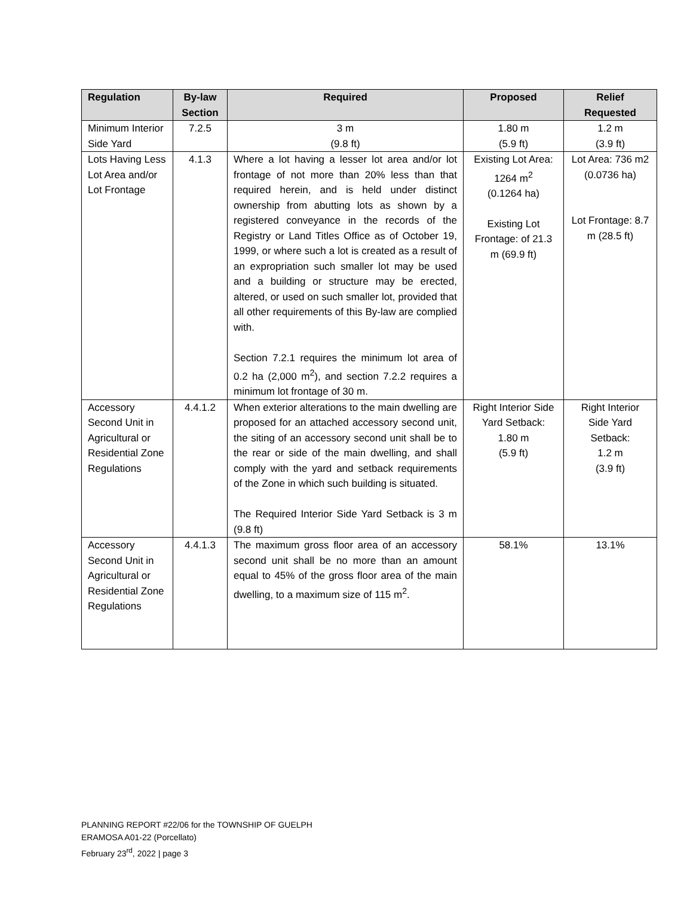| Regulation | By-law Section | Required | Proposed | Relief Requested |
| --- | --- | --- | --- | --- |
| Minimum Interior Side Yard | 7.2.5 | 3 m (9.8 ft) | 1.80 m (5.9 ft) | 1.2 m (3.9 ft) |
| Lots Having Less Lot Area and/or Lot Frontage | 4.1.3 | Where a lot having a lesser lot area and/or lot frontage of not more than 20% less than that required herein, and is held under distinct ownership from abutting lots as shown by a registered conveyance in the records of the Registry or Land Titles Office as of October 19, 1999, or where such a lot is created as a result of an expropriation such smaller lot may be used and a building or structure may be erected, altered, or used on such smaller lot, provided that all other requirements of this By-law are complied with. Section 7.2.1 requires the minimum lot area of 0.2 ha (2,000 m<sup>2</sup>), and section 7.2.2 requires a minimum lot frontage of 30 m. | Existing Lot Area: 1264 m<sup>2</sup> (0.1264 ha) Existing Lot Frontage: of 21.3 m (69.9 ft) | Lot Area: 736 m2 (0.0736 ha) Lot Frontage: 8.7 m (28.5 ft) |
| Accessory Second Unit in Agricultural or Residential Zone Regulations | 4.4.1.2 | When exterior alterations to the main dwelling are proposed for an attached accessory second unit, the siting of an accessory second unit shall be to the rear or side of the main dwelling, and shall comply with the yard and setback requirements of the Zone in which such building is situated. The Required Interior Side Yard Setback is 3 m (9.8 ft) | Right Interior Side Yard Setback: 1.80 m (5.9 ft) | Right Interior Side Yard Setback: 1.2 m (3.9 ft) |
| Accessory Second Unit in Agricultural or Residential Zone Regulations | 4.4.1.3 | The maximum gross floor area of an accessory second unit shall be no more than an amount equal to 45% of the gross floor area of the main dwelling, to a maximum size of 115 m<sup>2</sup>. | 58.1% | 13.1% |
PLANNING REPORT #22/06 for the TOWNSHIP OF GUELPH
ERAMOSA A01-22 (Porcellato)
February 23<sup>rd</sup>, 2022 | page 3